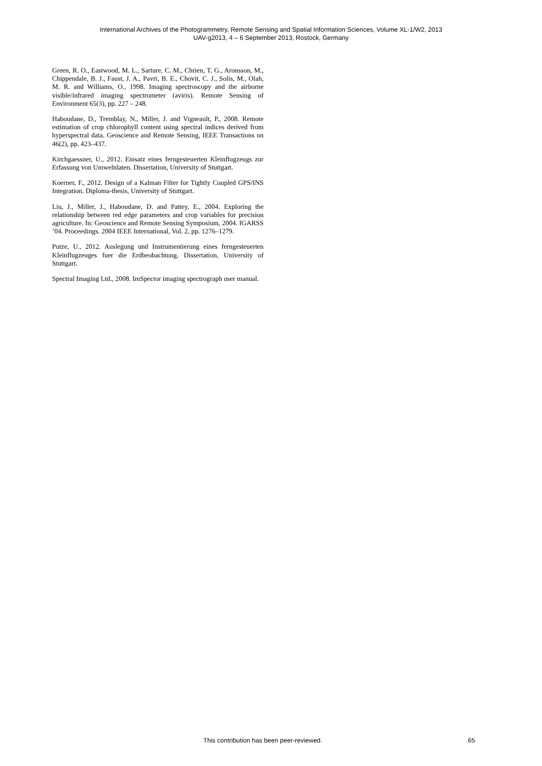International Archives of the Photogrammetry, Remote Sensing and Spatial Information Sciences, Volume XL-1/W2, 2013
UAV-g2013, 4 – 6 September 2013, Rostock, Germany
Green, R. O., Eastwood, M. L., Sarture, C. M., Chrien, T. G., Aronsson, M., Chippendale, B. J., Faust, J. A., Pavri, B. E., Chovit, C. J., Solis, M., Olah, M. R. and Williams, O., 1998. Imaging spectroscopy and the airborne visible/infrared imaging spectrometer (aviris). Remote Sensing of Environment 65(3), pp. 227 – 248.
Haboudane, D., Tremblay, N., Miller, J. and Vigneault, P., 2008. Remote estimation of crop chlorophyll content using spectral indices derived from hyperspectral data. Geoscience and Remote Sensing, IEEE Transactions on 46(2), pp. 423–437.
Kirchgaessner, U., 2012. Einsatz eines ferngesteuerten Kleinflugzeugs zur Erfassung von Umweltdaten. Dissertation, University of Stuttgart.
Koerner, F., 2012. Design of a Kalman Filter for Tightly Coupled GPS/INS Integration. Diploma-thesis, University of Stuttgart.
Liu, J., Miller, J., Haboudane, D. and Pattey, E., 2004. Exploring the relationship between red edge parameters and crop variables for precision agriculture. In: Geoscience and Remote Sensing Symposium, 2004. IGARSS ’04. Proceedings. 2004 IEEE International, Vol. 2, pp. 1276–1279.
Putze, U., 2012. Auslegung und Instrumentierung eines ferngesteuerten Kleinflugzeuges fuer die Erdbeobachtung. Dissertation, University of Stuttgart.
Spectral Imaging Ltd., 2008. ImSpector imaging spectrograph user manual.
This contribution has been peer-reviewed. 65